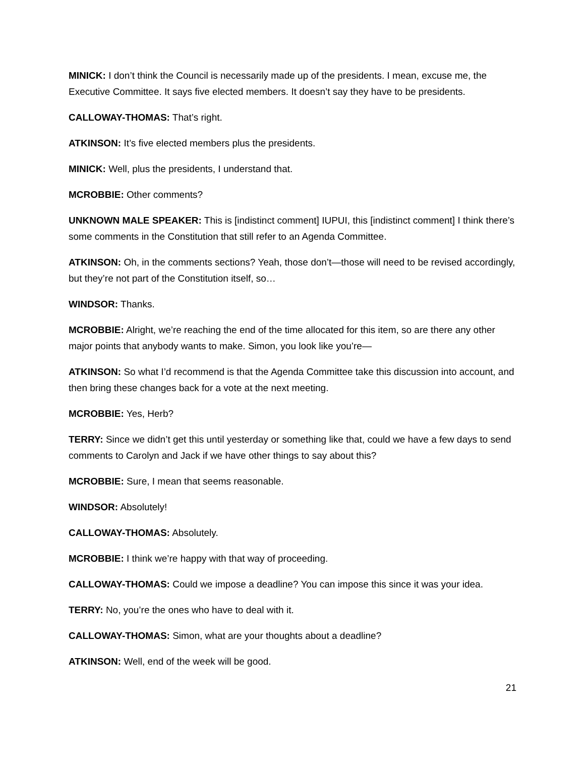MINICK: I don’t think the Council is necessarily made up of the presidents. I mean, excuse me, the Executive Committee. It says five elected members. It doesn’t say they have to be presidents.
CALLOWAY-THOMAS: That’s right.
ATKINSON: It’s five elected members plus the presidents.
MINICK: Well, plus the presidents, I understand that.
MCROBBIE: Other comments?
UNKNOWN MALE SPEAKER: This is [indistinct comment] IUPUI, this [indistinct comment] I think there’s some comments in the Constitution that still refer to an Agenda Committee.
ATKINSON: Oh, in the comments sections? Yeah, those don’t—those will need to be revised accordingly, but they’re not part of the Constitution itself, so…
WINDSOR: Thanks.
MCROBBIE: Alright, we’re reaching the end of the time allocated for this item, so are there any other major points that anybody wants to make. Simon, you look like you’re—
ATKINSON: So what I’d recommend is that the Agenda Committee take this discussion into account, and then bring these changes back for a vote at the next meeting.
MCROBBIE: Yes, Herb?
TERRY: Since we didn’t get this until yesterday or something like that, could we have a few days to send comments to Carolyn and Jack if we have other things to say about this?
MCROBBIE: Sure, I mean that seems reasonable.
WINDSOR: Absolutely!
CALLOWAY-THOMAS: Absolutely.
MCROBBIE: I think we’re happy with that way of proceeding.
CALLOWAY-THOMAS: Could we impose a deadline? You can impose this since it was your idea.
TERRY: No, you’re the ones who have to deal with it.
CALLOWAY-THOMAS: Simon, what are your thoughts about a deadline?
ATKINSON: Well, end of the week will be good.
21